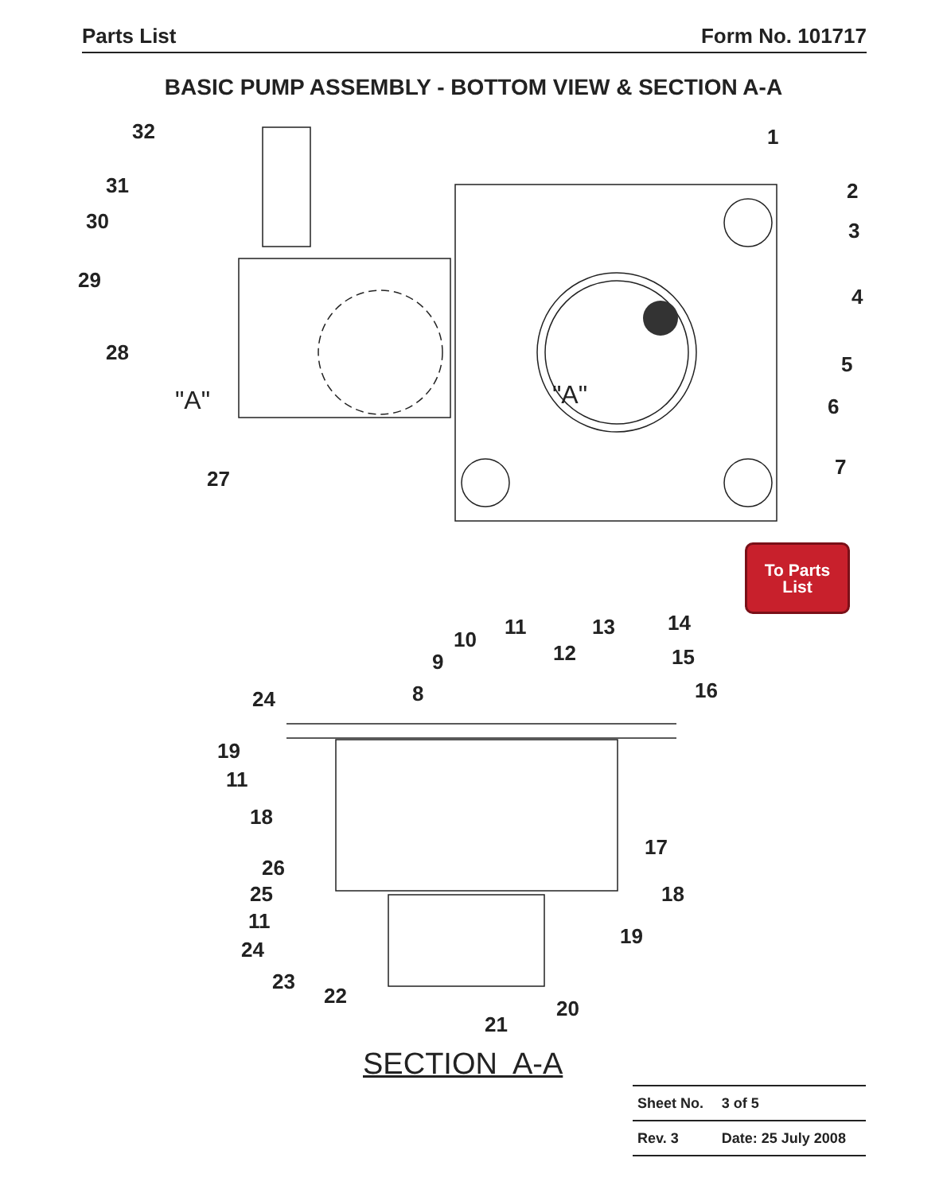Parts List Form No. 101717
BASIC PUMP ASSEMBLY - BOTTOM VIEW & SECTION A-A
32
31
30
29
28
"A"
27
1
2
3
4
"A"
5
6
7
To Parts
List
11 13 14
10
12 15
9
8 16
24
19
11
18
17
26
25 18
11
19
24
23
22
20
21
SECTION A-A
| Sheet No. | 3 of 5 |
| Rev. 3 | Date: 25 July 2008 |